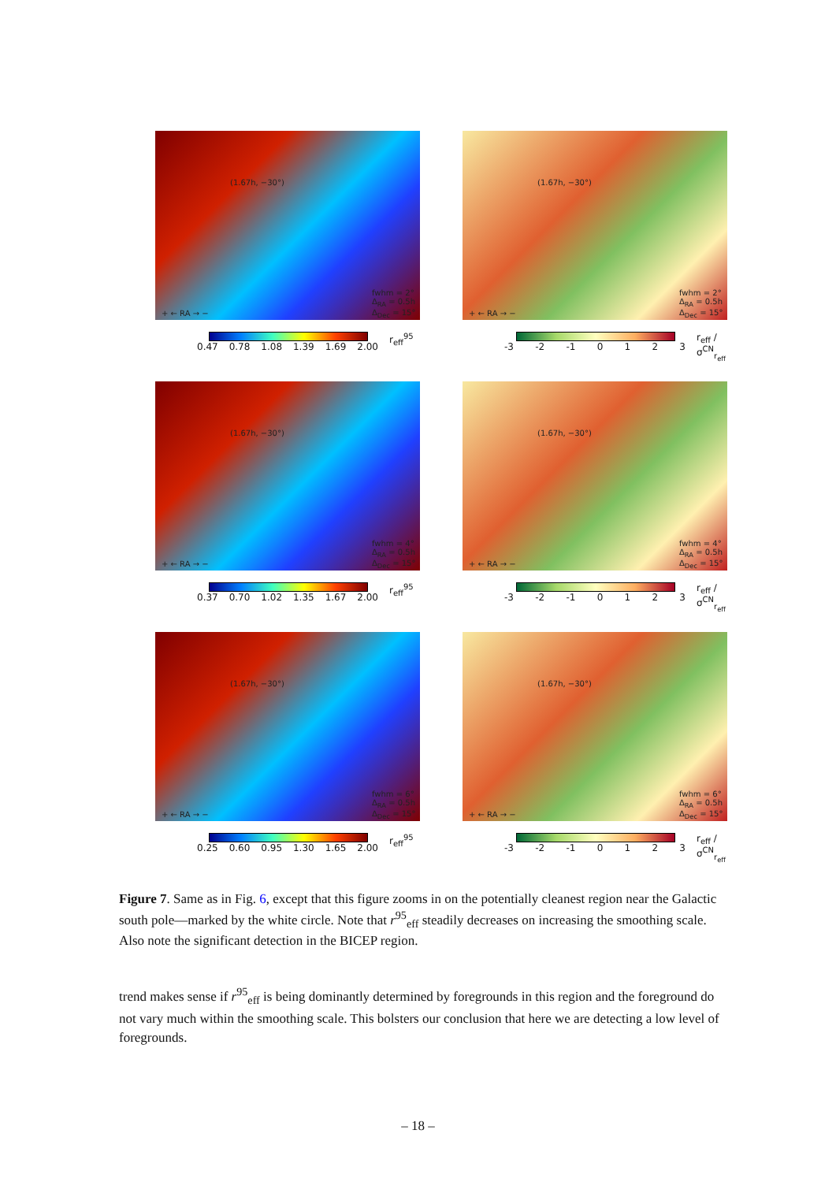(1.67h, −30°)
+ ← RA → −
fwhm = 2°
Δ<sub>RA</sub> = 0.5h
Δ<sub>Dec</sub> = 15°
0.47 0.78 1.08 1.39 1.69 2.00 r<sub>eff</sub><sup>95</sup>
(1.67h, −30°)
+ ← RA → −
fwhm = 2°
Δ<sub>RA</sub> = 0.5h
Δ<sub>Dec</sub> = 15°
-3 -2 -1 0123 r<sub>eff</sub> / σ<sup>CN</sup><sub>r<sub>eff</sub></sub>
(1.67h, −30°)
+ ← RA → −
fwhm = 4°
Δ<sub>RA</sub> = 0.5h
Δ<sub>Dec</sub> = 15°
0.37 0.70 1.02 1.35 1.67 2.00 r<sub>eff</sub><sup>95</sup>
(1.67h, −30°)
+ ← RA → −
fwhm = 4°
Δ<sub>RA</sub> = 0.5h
Δ<sub>Dec</sub> = 15°
-3 -2 -1 0123 r<sub>eff</sub> / σ<sup>CN</sup><sub>r<sub>eff</sub></sub>
(1.67h, −30°)
+ ← RA → −
fwhm = 6°
Δ<sub>RA</sub> = 0.5h
Δ<sub>Dec</sub> = 15°
0.25 0.60 0.95 1.30 1.65 2.00 r<sub>eff</sub><sup>95</sup>
(1.67h, −30°)
+ ← RA → −
fwhm = 6°
Δ<sub>RA</sub> = 0.5h
Δ<sub>Dec</sub> = 15°
-3 -2 -1 0123 r<sub>eff</sub> / σ<sup>CN</sup><sub>r<sub>eff</sub></sub>
Figure 7. Same as in Fig. 6, except that this figure zooms in on the potentially cleanest region near the Galactic south pole—marked by the white circle. Note that r<sup>95</sup><sub>eff</sub> steadily decreases on increasing the smoothing scale. Also note the significant detection in the BICEP region.
trend makes sense if r<sup>95</sup><sub>eff</sub> is being dominantly determined by foregrounds in this region and the foreground do not vary much within the smoothing scale. This bolsters our conclusion that here we are detecting a low level of foregrounds.
– 18 –